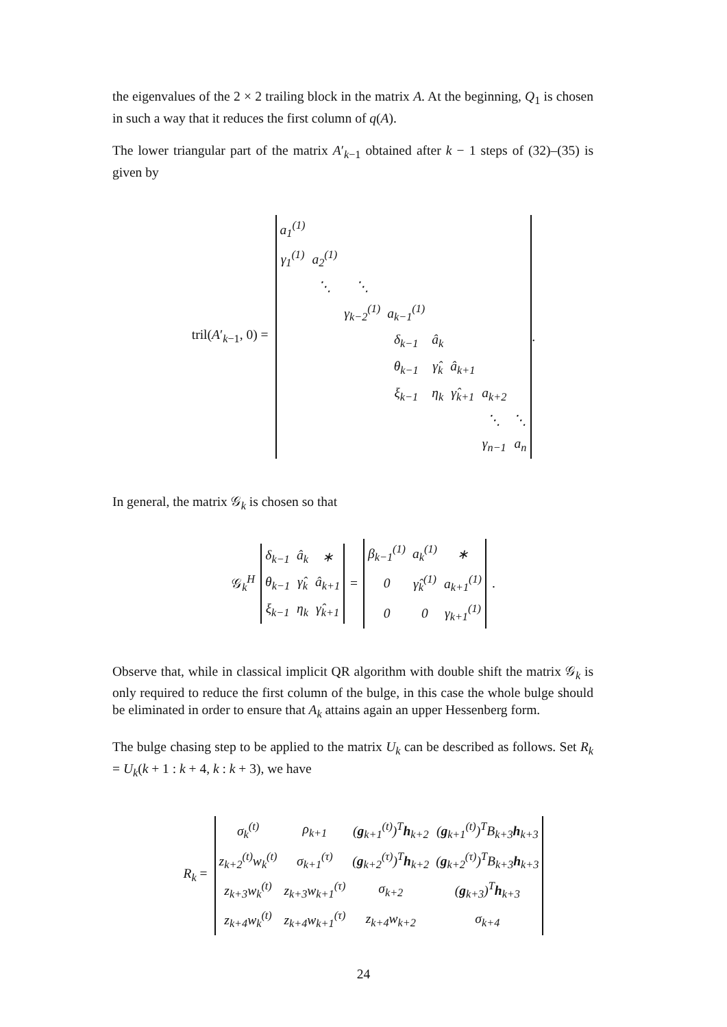the eigenvalues of the 2 × 2 trailing block in the matrix A. At the beginning, Q<sub>1</sub> is chosen in such a way that it reduces the first column of q(A).
The lower triangular part of the matrix A′<sub>k−1</sub> obtained after k − 1 steps of (32)–(35) is given by
tril(A′<sub>k−1</sub>, 0) =
| a<sub>1</sub><sup>(1)</sup> | | | | | | | |
| γ<sub>1</sub><sup>(1)</sup> | a<sub>2</sub><sup>(1)</sup> | | | | | | |
| | ⋱ | ⋱ | | | | | |
| | | γ<sub>k−2</sub><sup>(1)</sup> | a<sub>k−1</sub><sup>(1)</sup> | | | | |
| | | | δ<sub>k−1</sub> | â<sub>k</sub> | | | |
| | | | θ<sub>k−1</sub> | γ̂<sub>k</sub> | â<sub>k+1</sub> | | |
| | | | ξ<sub>k−1</sub> | η<sub>k</sub> | γ̂<sub>k+1</sub> | a<sub>k+2</sub> | |
| | | | | | | ⋱ | ⋱ |
| | | | | | | γ<sub>n−1</sub> | a<sub>n</sub> |
.
In general, the matrix 𝒢<sub>k</sub> is chosen so that
𝒢<sub>k</sub><sup>H</sup>
| δ<sub>k−1</sub> | â<sub>k</sub> | ∗ |
| θ<sub>k−1</sub> | γ̂<sub>k</sub> | â<sub>k+1</sub> |
| ξ<sub>k−1</sub> | η<sub>k</sub> | γ̂<sub>k+1</sub> |
=
| β<sub>k−1</sub><sup>(1)</sup> | a<sub>k</sub><sup>(1)</sup> | ∗ |
| 0 | γ̂<sub>k</sub><sup>(1)</sup> | a<sub>k+1</sub><sup>(1)</sup> |
| 0 | 0 | γ<sub>k+1</sub><sup>(1)</sup> |
.
Observe that, while in classical implicit QR algorithm with double shift the matrix 𝒢<sub>k</sub> is only required to reduce the first column of the bulge, in this case the whole bulge should be eliminated in order to ensure that A<sub>k</sub> attains again an upper Hessenberg form.
The bulge chasing step to be applied to the matrix U<sub>k</sub> can be described as follows. Set R<sub>k</sub> = U<sub>k</sub>(k + 1 : k + 4, k : k + 3), we have
R<sub>k</sub> =
| σ<sub>k</sub><sup>(t)</sup> | ρ<sub>k+1</sub> | ( g<sub>k+1</sub><sup>(t)</sup>)<sup>T</sup> h<sub>k+2</sub> | ( g<sub>k+1</sub><sup>(t)</sup>)<sup>T</sup>B<sub>k+3</sub> h<sub>k+3</sub> |
| z<sub>k+2</sub><sup>(t)</sup>w<sub>k</sub><sup>(t)</sup> | σ<sub>k+1</sub><sup>(τ)</sup> | ( g<sub>k+2</sub><sup>(τ)</sup>)<sup>T</sup> h<sub>k+2</sub> | ( g<sub>k+2</sub><sup>(τ)</sup>)<sup>T</sup>B<sub>k+3</sub> h<sub>k+3</sub> |
| z<sub>k+3</sub>w<sub>k</sub><sup>(t)</sup> | z<sub>k+3</sub>w<sub>k+1</sub><sup>(τ)</sup> | σ<sub>k+2</sub> | ( g<sub>k+3</sub>)<sup>T</sup> h<sub>k+3</sub> |
| z<sub>k+4</sub>w<sub>k</sub><sup>(t)</sup> | z<sub>k+4</sub>w<sub>k+1</sub><sup>(τ)</sup> | z<sub>k+4</sub>w<sub>k+2</sub> | σ<sub>k+4</sub> |
24